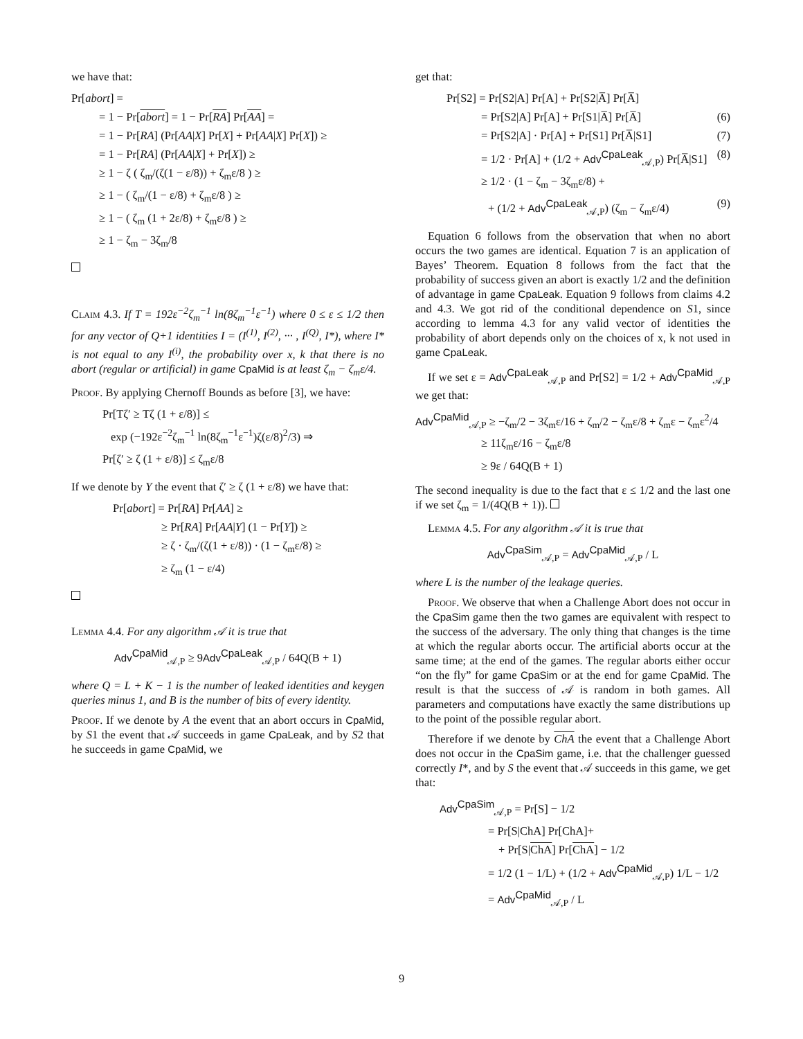we have that:
Pr[abort] =
= 1 − Pr[abort] = 1 − Pr[RA] Pr[AA] =
= 1 − Pr[RA] (Pr[AA|X] Pr[X] + Pr[AA|X] Pr[X]) ≥
= 1 − Pr[RA] (Pr[AA|X] + Pr[X]) ≥
≥ 1 − ζ ( ζ<sub>m</sub>/(ζ(1 − ε/8)) + ζ<sub>m</sub>ε/8 ) ≥
≥ 1 − ( ζ<sub>m</sub>/(1 − ε/8) + ζ<sub>m</sub>ε/8 ) ≥
≥ 1 − ( ζ<sub>m</sub> (1 + 2ε/8) + ζ<sub>m</sub>ε/8 ) ≥
≥ 1 − ζ<sub>m</sub> − 3ζ<sub>m</sub>/8
Claim 4.3. If T = 192ε<sup>−2</sup>ζ<sub>m</sub><sup>−1</sup> ln(8ζ<sub>m</sub><sup>−1</sup>ε<sup>−1</sup>) where 0 ≤ ε ≤ 1/2 then for any vector of Q+1 identities I = (I<sup>(1)</sup>, I<sup>(2)</sup>, ··· , I<sup>(Q)</sup>, I*), where I* is not equal to any I<sup>(i)</sup>, the probability over x, k that there is no abort (regular or artificial) in game CpaMid is at least ζ<sub>m</sub> − ζ<sub>m</sub>ε/4.
Proof. By applying Chernoff Bounds as before [3], we have:
Pr[Tζ′ ≥ Tζ (1 + ε/8)] ≤
exp (−192ε<sup>−2</sup>ζ<sub>m</sub><sup>−1</sup> ln(8ζ<sub>m</sub><sup>−1</sup>ε<sup>−1</sup>)ζ(ε/8)<sup>2</sup>/3) ⇒
Pr[ζ′ ≥ ζ (1 + ε/8)] ≤ ζ<sub>m</sub>ε/8
If we denote by Y the event that ζ′ ≥ ζ (1 + ε/8) we have that:
Pr[abort] = Pr[RA] Pr[AA] ≥
≥ Pr[RA] Pr[AA|Y] (1 − Pr[Y]) ≥
≥ ζ · ζ<sub>m</sub>/(ζ(1 + ε/8)) · (1 − ζ<sub>m</sub>ε/8) ≥
≥ ζ<sub>m</sub> (1 − ε/4)
Lemma 4.4. For any algorithm 𝒜 it is true that
Adv<sup>CpaMid</sup><sub>𝒜,P</sub> ≥ 9Adv<sup>CpaLeak</sup><sub>𝒜,P</sub> / 64Q(B + 1)
where Q = L + K − 1 is the number of leaked identities and keygen queries minus 1, and B is the number of bits of every identity.
Proof. If we denote by A the event that an abort occurs in CpaMid, by S1 the event that 𝒜 succeeds in game CpaLeak, and by S2 that he succeeds in game CpaMid, we
get that:
Pr[S2] = Pr[S2|A] Pr[A] + Pr[S2|A̅] Pr[A̅]
= Pr[S2|A] Pr[A] + Pr[S1|A̅] Pr[A̅] (6)
= Pr[S2|A] · Pr[A] + Pr[S1] Pr[A̅|S1] (7)
= 1/2 · Pr[A] + (1/2 + Adv<sup>CpaLeak</sup><sub>𝒜,P</sub>) Pr[A̅|S1] (8)
≥ 1/2 · (1 − ζ<sub>m</sub> − 3ζ<sub>m</sub>ε/8) +
+ (1/2 + Adv<sup>CpaLeak</sup><sub>𝒜,P</sub>) (ζ<sub>m</sub> − ζ<sub>m</sub>ε/4) (9)
Equation 6 follows from the observation that when no abort occurs the two games are identical. Equation 7 is an application of Bayes’ Theorem. Equation 8 follows from the fact that the probability of success given an abort is exactly 1/2 and the definition of advantage in game CpaLeak. Equation 9 follows from claims 4.2 and 4.3. We got rid of the conditional dependence on S1, since according to lemma 4.3 for any valid vector of identities the probability of abort depends only on the choices of x, k not used in game CpaLeak.
If we set ε = Adv<sup>CpaLeak</sup><sub>𝒜,P</sub> and Pr[S2] = 1/2 + Adv<sup>CpaMid</sup><sub>𝒜,P</sub> we get that:
Adv<sup>CpaMid</sup><sub>𝒜,P</sub> ≥ −ζ<sub>m</sub>/2 − 3ζ<sub>m</sub>ε/16 + ζ<sub>m</sub>/2 − ζ<sub>m</sub>ε/8 + ζ<sub>m</sub>ε − ζ<sub>m</sub>ε<sup>2</sup>/4
≥ 11ζ<sub>m</sub>ε/16 − ζ<sub>m</sub>ε/8
≥ 9ε / 64Q(B + 1)
The second inequality is due to the fact that ε ≤ 1/2 and the last one if we set ζ<sub>m</sub> = 1/(4Q(B + 1)).
Lemma 4.5. For any algorithm 𝒜 it is true that
Adv<sup>CpaSim</sup><sub>𝒜,P</sub> = Adv<sup>CpaMid</sup><sub>𝒜,P</sub> / L
where L is the number of the leakage queries.
Proof. We observe that when a Challenge Abort does not occur in the CpaSim game then the two games are equivalent with respect to the success of the adversary. The only thing that changes is the time at which the regular aborts occur. The artificial aborts occur at the same time; at the end of the games. The regular aborts either occur “on the fly” for game CpaSim or at the end for game CpaMid. The result is that the success of 𝒜 is random in both games. All parameters and computations have exactly the same distributions up to the point of the possible regular abort.
Therefore if we denote by ChA the event that a Challenge Abort does not occur in the CpaSim game, i.e. that the challenger guessed correctly I*, and by S the event that 𝒜 succeeds in this game, we get that:
Adv<sup>CpaSim</sup><sub>𝒜,P</sub> = Pr[S] − 1/2
= Pr[S|ChA] Pr[ChA]+
+ Pr[S|ChA] Pr[ChA] − 1/2
= 1/2 (1 − 1/L) + (1/2 + Adv<sup>CpaMid</sup><sub>𝒜,P</sub>) 1/L − 1/2
= Adv<sup>CpaMid</sup><sub>𝒜,P</sub> / L
9